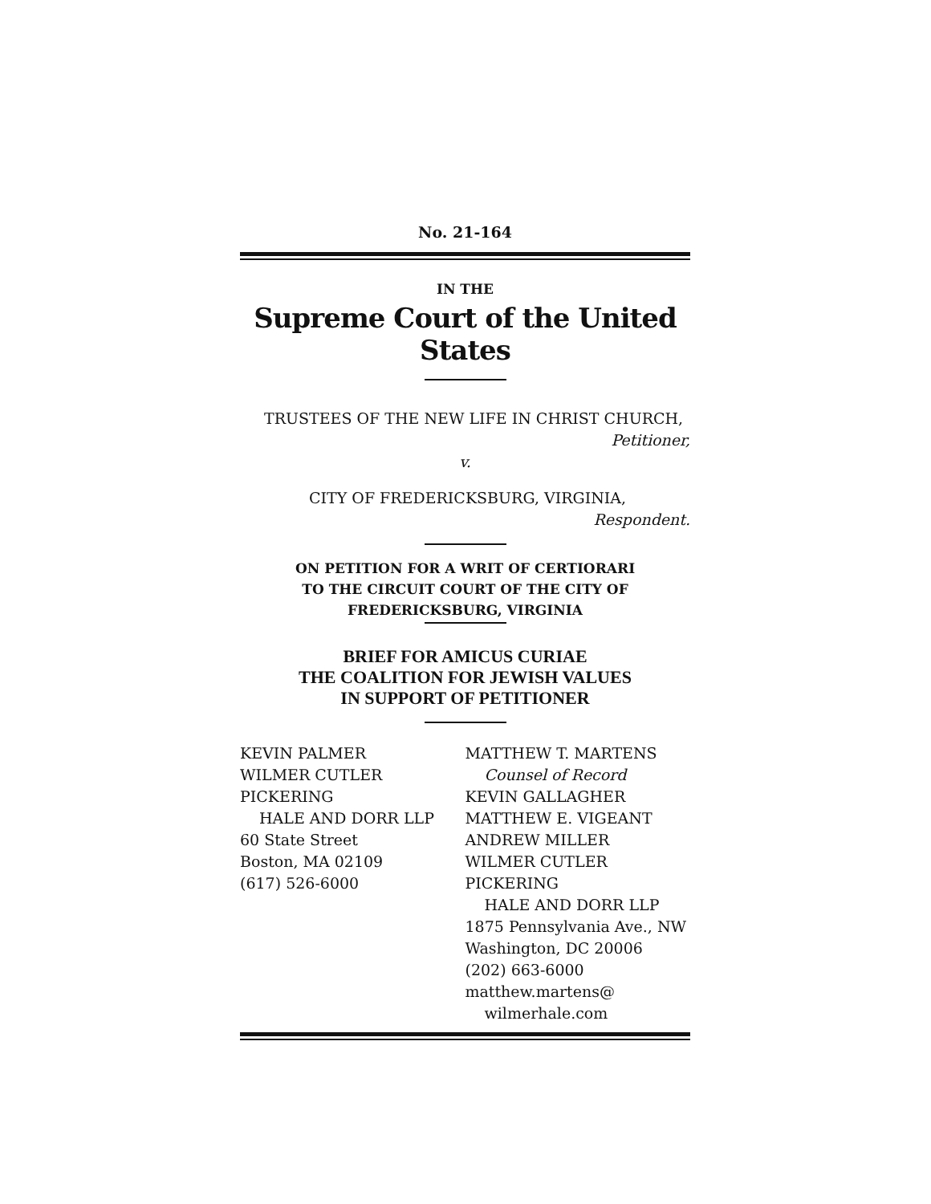No. 21-164
IN THE
Supreme Court of the United States
TRUSTEES OF THE NEW LIFE IN CHRIST CHURCH,
Petitioner,
v.
CITY OF FREDERICKSBURG, VIRGINIA,
Respondent.
ON PETITION FOR A WRIT OF CERTIORARI
TO THE CIRCUIT COURT OF THE CITY OF
FREDERICKSBURG, VIRGINIA
BRIEF FOR AMICUS CURIAE
THE COALITION FOR JEWISH VALUES
IN SUPPORT OF PETITIONER
KEVIN PALMER
WILMER CUTLER PICKERING
HALE AND DORR LLP
60 State Street
Boston, MA 02109
(617) 526-6000
MATTHEW T. MARTENS
Counsel of Record
KEVIN GALLAGHER
MATTHEW E. VIGEANT
ANDREW MILLER
WILMER CUTLER PICKERING
HALE AND DORR LLP
1875 Pennsylvania Ave., NW
Washington, DC 20006
(202) 663-6000
matthew.martens@
wilmerhale.com